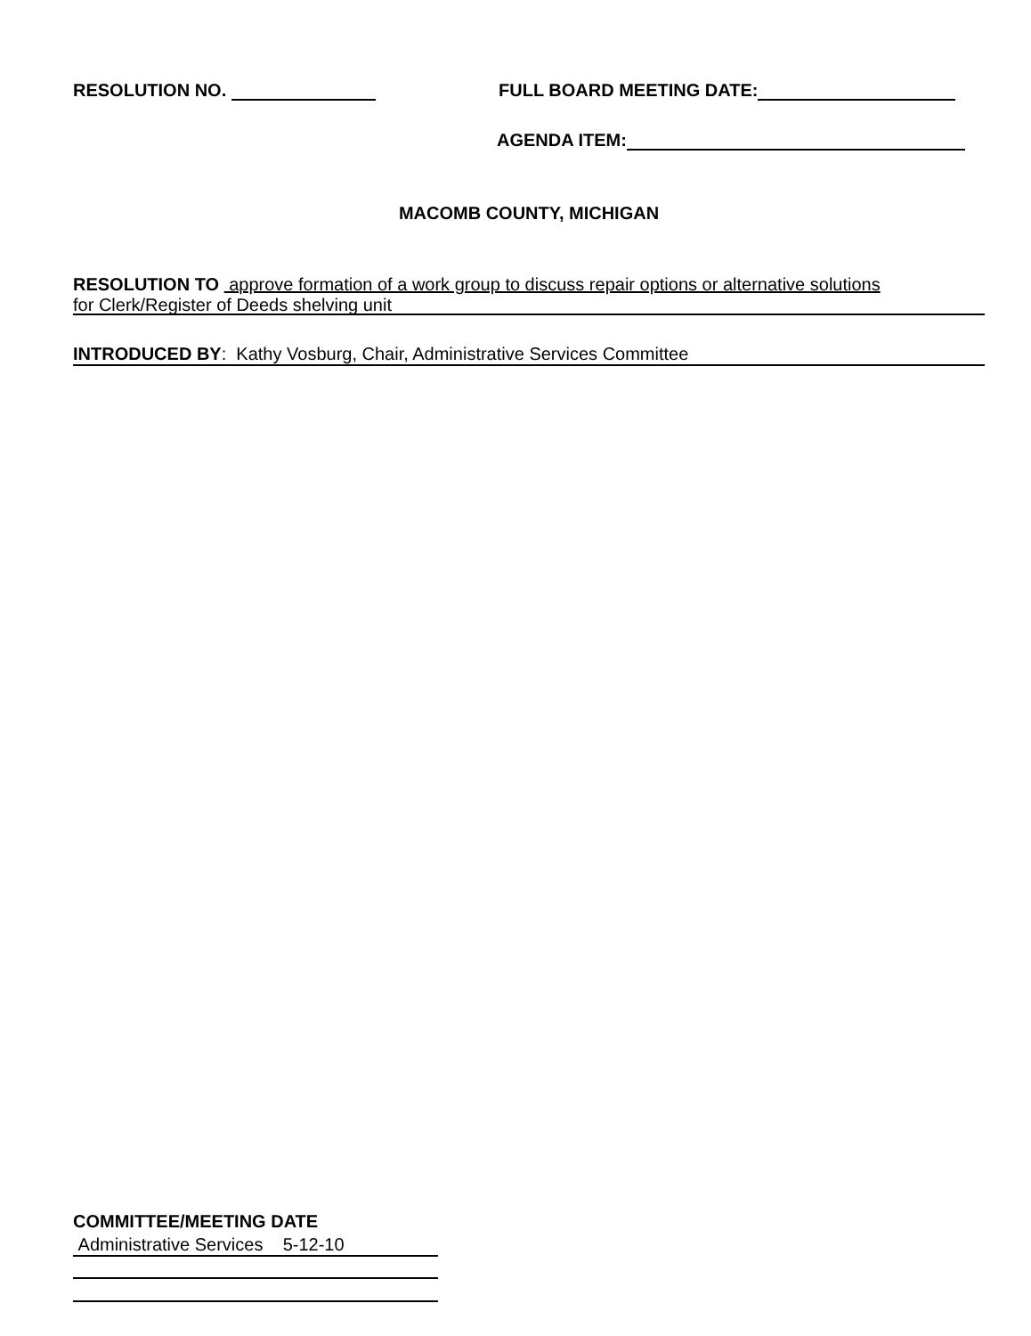RESOLUTION NO. FULL BOARD MEETING DATE:
AGENDA ITEM:
MACOMB COUNTY, MICHIGAN
RESOLUTION TO approve formation of a work group to discuss repair options or alternative solutions
for Clerk/Register of Deeds shelving unit
INTRODUCED BY: Kathy Vosburg, Chair, Administrative Services Committee
COMMITTEE/MEETING DATE
Administrative Services 5-12-10